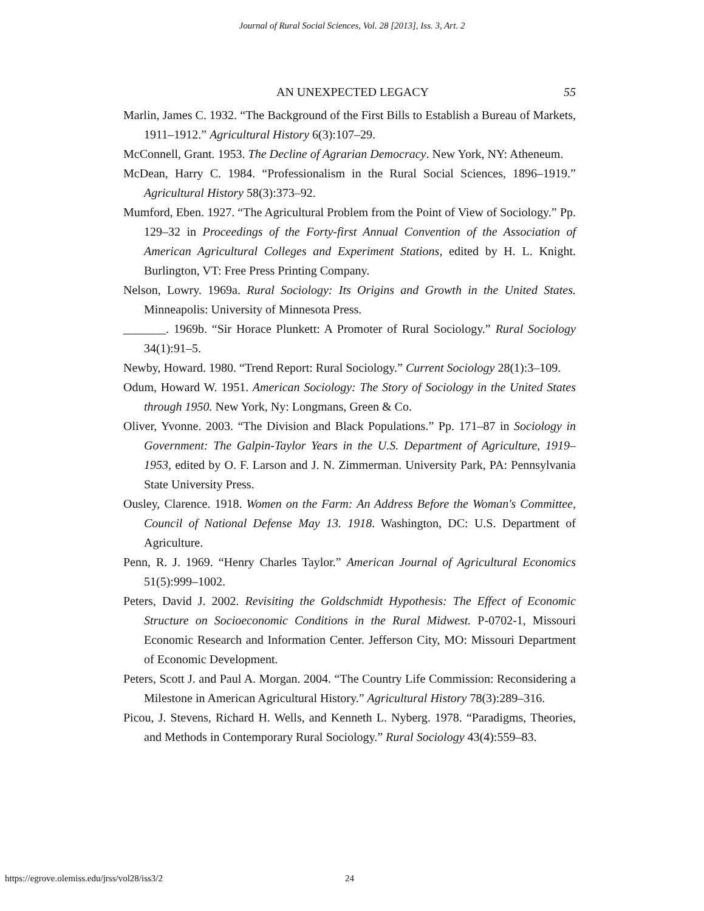Journal of Rural Social Sciences, Vol. 28 [2013], Iss. 3, Art. 2
AN UNEXPECTED LEGACY 55
Marlin, James C. 1932. “The Background of the First Bills to Establish a Bureau of Markets, 1911–1912.” Agricultural History 6(3):107–29.
McConnell, Grant. 1953. The Decline of Agrarian Democracy. New York, NY: Atheneum.
McDean, Harry C. 1984. “Professionalism in the Rural Social Sciences, 1896–1919.” Agricultural History 58(3):373–92.
Mumford, Eben. 1927. “The Agricultural Problem from the Point of View of Sociology.” Pp. 129–32 in Proceedings of the Forty-first Annual Convention of the Association of American Agricultural Colleges and Experiment Stations, edited by H. L. Knight. Burlington, VT: Free Press Printing Company.
Nelson, Lowry. 1969a. Rural Sociology: Its Origins and Growth in the United States. Minneapolis: University of Minnesota Press.
_______. 1969b. “Sir Horace Plunkett: A Promoter of Rural Sociology.” Rural Sociology 34(1):91–5.
Newby, Howard. 1980. “Trend Report: Rural Sociology.” Current Sociology 28(1):3–109.
Odum, Howard W. 1951. American Sociology: The Story of Sociology in the United States through 1950. New York, Ny: Longmans, Green & Co.
Oliver, Yvonne. 2003. “The Division and Black Populations.” Pp. 171–87 in Sociology in Government: The Galpin-Taylor Years in the U.S. Department of Agriculture, 1919–1953, edited by O. F. Larson and J. N. Zimmerman. University Park, PA: Pennsylvania State University Press.
Ousley, Clarence. 1918. Women on the Farm: An Address Before the Woman's Committee, Council of National Defense May 13. 1918. Washington, DC: U.S. Department of Agriculture.
Penn, R. J. 1969. “Henry Charles Taylor.” American Journal of Agricultural Economics 51(5):999–1002.
Peters, David J. 2002. Revisiting the Goldschmidt Hypothesis: The Effect of Economic Structure on Socioeconomic Conditions in the Rural Midwest. P-0702-1, Missouri Economic Research and Information Center. Jefferson City, MO: Missouri Department of Economic Development.
Peters, Scott J. and Paul A. Morgan. 2004. “The Country Life Commission: Reconsidering a Milestone in American Agricultural History.” Agricultural History 78(3):289–316.
Picou, J. Stevens, Richard H. Wells, and Kenneth L. Nyberg. 1978. “Paradigms, Theories, and Methods in Contemporary Rural Sociology.” Rural Sociology 43(4):559–83.
https://egrove.olemiss.edu/jrss/vol28/iss3/2 24